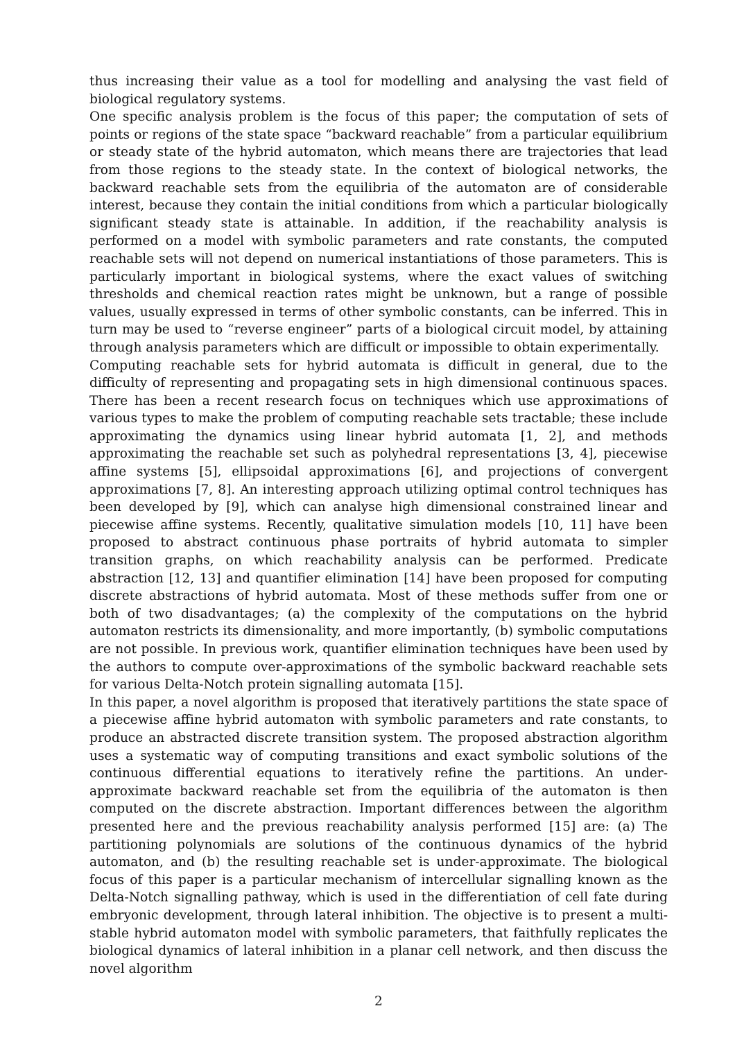thus increasing their value as a tool for modelling and analysing the vast field of biological regulatory systems.
One specific analysis problem is the focus of this paper; the computation of sets of points or regions of the state space “backward reachable” from a particular equilibrium or steady state of the hybrid automaton, which means there are trajectories that lead from those regions to the steady state. In the context of biological networks, the backward reachable sets from the equilibria of the automaton are of considerable interest, because they contain the initial conditions from which a particular biologically significant steady state is attainable. In addition, if the reachability analysis is performed on a model with symbolic parameters and rate constants, the computed reachable sets will not depend on numerical instantiations of those parameters. This is particularly important in biological systems, where the exact values of switching thresholds and chemical reaction rates might be unknown, but a range of possible values, usually expressed in terms of other symbolic constants, can be inferred. This in turn may be used to “reverse engineer” parts of a biological circuit model, by attaining through analysis parameters which are difficult or impossible to obtain experimentally.
Computing reachable sets for hybrid automata is difficult in general, due to the difficulty of representing and propagating sets in high dimensional continuous spaces. There has been a recent research focus on techniques which use approximations of various types to make the problem of computing reachable sets tractable; these include approximating the dynamics using linear hybrid automata [1, 2], and methods approximating the reachable set such as polyhedral representations [3, 4], piecewise affine systems [5], ellipsoidal approximations [6], and projections of convergent approximations [7, 8]. An interesting approach utilizing optimal control techniques has been developed by [9], which can analyse high dimensional constrained linear and piecewise affine systems. Recently, qualitative simulation models [10, 11] have been proposed to abstract continuous phase portraits of hybrid automata to simpler transition graphs, on which reachability analysis can be performed. Predicate abstraction [12, 13] and quantifier elimination [14] have been proposed for computing discrete abstractions of hybrid automata. Most of these methods suffer from one or both of two disadvantages; (a) the complexity of the computations on the hybrid automaton restricts its dimensionality, and more importantly, (b) symbolic computations are not possible. In previous work, quantifier elimination techniques have been used by the authors to compute over-approximations of the symbolic backward reachable sets for various Delta-Notch protein signalling automata [15].
In this paper, a novel algorithm is proposed that iteratively partitions the state space of a piecewise affine hybrid automaton with symbolic parameters and rate constants, to produce an abstracted discrete transition system. The proposed abstraction algorithm uses a systematic way of computing transitions and exact symbolic solutions of the continuous differential equations to iteratively refine the partitions. An under-approximate backward reachable set from the equilibria of the automaton is then computed on the discrete abstraction. Important differences between the algorithm presented here and the previous reachability analysis performed [15] are: (a) The partitioning polynomials are solutions of the continuous dynamics of the hybrid automaton, and (b) the resulting reachable set is under-approximate. The biological focus of this paper is a particular mechanism of intercellular signalling known as the Delta-Notch signalling pathway, which is used in the differentiation of cell fate during embryonic development, through lateral inhibition. The objective is to present a multi-stable hybrid automaton model with symbolic parameters, that faithfully replicates the biological dynamics of lateral inhibition in a planar cell network, and then discuss the novel algorithm
2